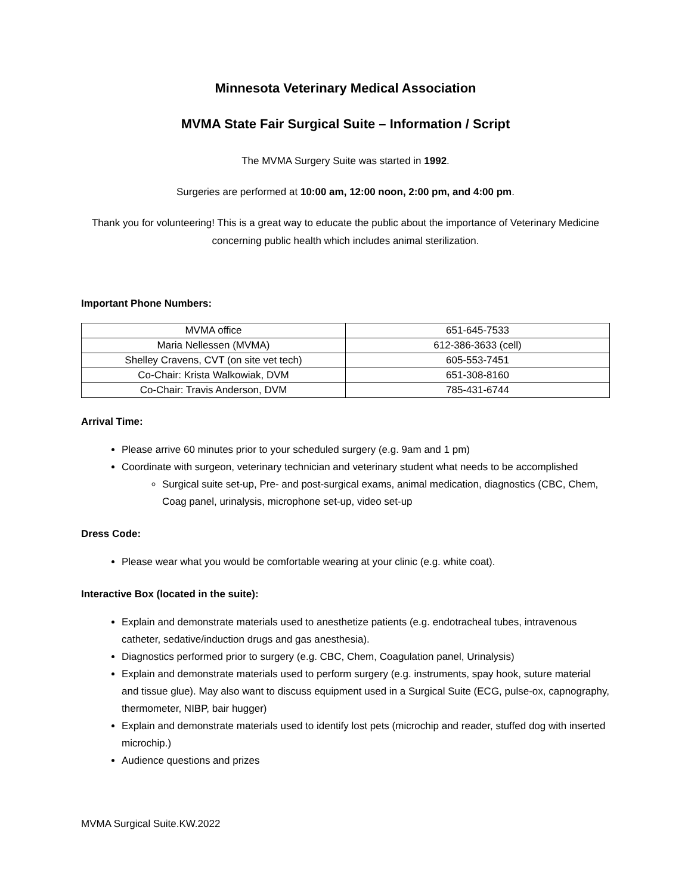Minnesota Veterinary Medical Association
MVMA State Fair Surgical Suite – Information / Script
The MVMA Surgery Suite was started in 1992.
Surgeries are performed at 10:00 am, 12:00 noon, 2:00 pm, and 4:00 pm.
Thank you for volunteering! This is a great way to educate the public about the importance of Veterinary Medicine concerning public health which includes animal sterilization.
Important Phone Numbers:
| MVMA office | 651-645-7533 |
| Maria Nellessen (MVMA) | 612-386-3633 (cell) |
| Shelley Cravens, CVT (on site vet tech) | 605-553-7451 |
| Co-Chair: Krista Walkowiak, DVM | 651-308-8160 |
| Co-Chair: Travis Anderson, DVM | 785-431-6744 |
Arrival Time:
Please arrive 60 minutes prior to your scheduled surgery (e.g. 9am and 1 pm)
Coordinate with surgeon, veterinary technician and veterinary student what needs to be accomplished
Surgical suite set-up, Pre- and post-surgical exams, animal medication, diagnostics (CBC, Chem, Coag panel, urinalysis, microphone set-up, video set-up
Dress Code:
Please wear what you would be comfortable wearing at your clinic (e.g. white coat).
Interactive Box (located in the suite):
Explain and demonstrate materials used to anesthetize patients (e.g. endotracheal tubes, intravenous catheter, sedative/induction drugs and gas anesthesia).
Diagnostics performed prior to surgery (e.g. CBC, Chem, Coagulation panel, Urinalysis)
Explain and demonstrate materials used to perform surgery (e.g. instruments, spay hook, suture material and tissue glue). May also want to discuss equipment used in a Surgical Suite (ECG, pulse-ox, capnography, thermometer, NIBP, bair hugger)
Explain and demonstrate materials used to identify lost pets (microchip and reader, stuffed dog with inserted microchip.)
Audience questions and prizes
MVMA Surgical Suite.KW.2022